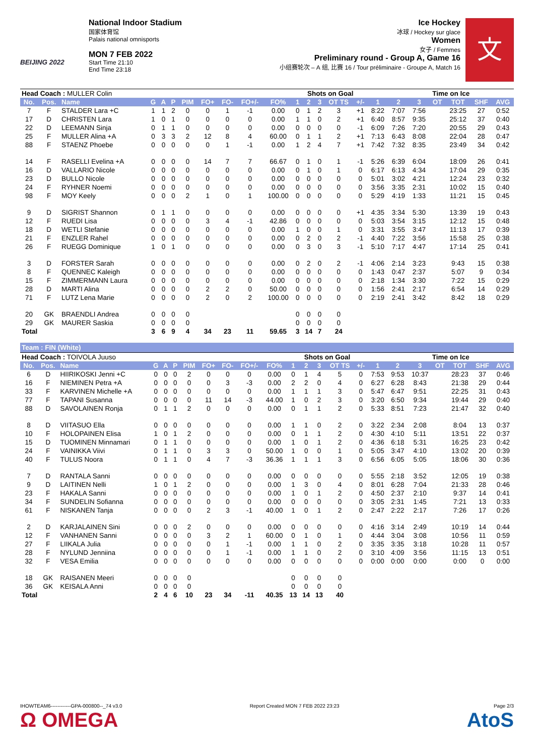BEIJING 2022
National Indoor Stadium
国家体育馆
Palais national omnisports
MON 7 FEB 2022
Start Time 21:10
End Time 23:18
Ice Hockey
冰球 / Hockey sur glace
Women
女子 / Femmes
Preliminary round - Group A, Game 16
小组赛轮次 – A 组, 比赛 16 / Tour préliminaire - Groupe A, Match 16
文
| Head Coach : MULLER Colin | | | | | | | | | | | Shots on Goal | | | | | | Time on Ice | | | | | |
| No. | Pos. | Name | G | A | P | PIM | FO+ | FO- | FO+/- | FO% | 1 | 2 | 3 | OT TS | +/- | 1 | 2 | 3 | OT | TOT | SHF | AVG |
| 7 | F | STALDER Lara +C | 1 | 1 | 2 | 0 | 0 | 1 | -1 | 0.00 | 0 | 1 | 2 | 3 | +1 | 8:22 | 7:07 | 7:56 | | 23:25 | 27 | 0:52 |
| 17 | D | CHRISTEN Lara | 1 | 0 | 1 | 0 | 0 | 0 | 0 | 0.00 | 1 | 1 | 0 | 2 | +1 | 6:40 | 8:57 | 9:35 | | 25:12 | 37 | 0:40 |
| 22 | D | LEEMANN Sinja | 0 | 1 | 1 | 0 | 0 | 0 | 0 | 0.00 | 0 | 0 | 0 | 0 | -1 | 6:09 | 7:26 | 7:20 | | 20:55 | 29 | 0:43 |
| 25 | F | MULLER Alina +A | 0 | 3 | 3 | 2 | 12 | 8 | 4 | 60.00 | 0 | 1 | 1 | 2 | +1 | 7:13 | 6:43 | 8:08 | | 22:04 | 28 | 0:47 |
| 88 | F | STAENZ Phoebe | 0 | 0 | 0 | 0 | 0 | 1 | -1 | 0.00 | 1 | 2 | 4 | 7 | +1 | 7:42 | 7:32 | 8:35 | | 23:49 | 34 | 0:42 |
| 14 | F | RASELLI Evelina +A | 0 | 0 | 0 | 0 | 14 | 7 | 7 | 66.67 | 0 | 1 | 0 | 1 | -1 | 5:26 | 6:39 | 6:04 | | 18:09 | 26 | 0:41 |
| 16 | D | VALLARIO Nicole | 0 | 0 | 0 | 0 | 0 | 0 | 0 | 0.00 | 0 | 1 | 0 | 1 | 0 | 6:17 | 6:13 | 4:34 | | 17:04 | 29 | 0:35 |
| 23 | D | BULLO Nicole | 0 | 0 | 0 | 0 | 0 | 0 | 0 | 0.00 | 0 | 0 | 0 | 0 | 0 | 5:01 | 3:02 | 4:21 | | 12:24 | 23 | 0:32 |
| 24 | F | RYHNER Noemi | 0 | 0 | 0 | 0 | 0 | 0 | 0 | 0.00 | 0 | 0 | 0 | 0 | 0 | 3:56 | 3:35 | 2:31 | | 10:02 | 15 | 0:40 |
| 98 | F | MOY Keely | 0 | 0 | 0 | 2 | 1 | 0 | 1 | 100.00 | 0 | 0 | 0 | 0 | 0 | 5:29 | 4:19 | 1:33 | | 11:21 | 15 | 0:45 |
| 9 | D | SIGRIST Shannon | 0 | 1 | 1 | 0 | 0 | 0 | 0 | 0.00 | 0 | 0 | 0 | 0 | +1 | 4:35 | 3:34 | 5:30 | | 13:39 | 19 | 0:43 |
| 12 | F | RUEDI Lisa | 0 | 0 | 0 | 0 | 3 | 4 | -1 | 42.86 | 0 | 0 | 0 | 0 | 0 | 5:03 | 3:54 | 3:15 | | 12:12 | 15 | 0:48 |
| 18 | D | WETLI Stefanie | 0 | 0 | 0 | 0 | 0 | 0 | 0 | 0.00 | 1 | 0 | 0 | 1 | 0 | 3:31 | 3:55 | 3:47 | | 11:13 | 17 | 0:39 |
| 21 | F | ENZLER Rahel | 0 | 0 | 0 | 0 | 0 | 0 | 0 | 0.00 | 0 | 2 | 0 | 2 | -1 | 4:40 | 7:22 | 3:56 | | 15:58 | 25 | 0:38 |
| 26 | F | RUEGG Dominique | 1 | 0 | 1 | 0 | 0 | 0 | 0 | 0.00 | 0 | 3 | 0 | 3 | -1 | 5:10 | 7:17 | 4:47 | | 17:14 | 25 | 0:41 |
| 3 | D | FORSTER Sarah | 0 | 0 | 0 | 0 | 0 | 0 | 0 | 0.00 | 0 | 2 | 0 | 2 | -1 | 4:06 | 2:14 | 3:23 | | 9:43 | 15 | 0:38 |
| 8 | F | QUENNEC Kaleigh | 0 | 0 | 0 | 0 | 0 | 0 | 0 | 0.00 | 0 | 0 | 0 | 0 | 0 | 1:43 | 0:47 | 2:37 | | 5:07 | 9 | 0:34 |
| 15 | F | ZIMMERMANN Laura | 0 | 0 | 0 | 0 | 0 | 0 | 0 | 0.00 | 0 | 0 | 0 | 0 | 0 | 2:18 | 1:34 | 3:30 | | 7:22 | 15 | 0:29 |
| 28 | D | MARTI Alina | 0 | 0 | 0 | 0 | 2 | 2 | 0 | 50.00 | 0 | 0 | 0 | 0 | 0 | 1:56 | 2:41 | 2:17 | | 6:54 | 14 | 0:29 |
| 71 | F | LUTZ Lena Marie | 0 | 0 | 0 | 0 | 2 | 0 | 2 | 100.00 | 0 | 0 | 0 | 0 | 0 | 2:19 | 2:41 | 3:42 | | 8:42 | 18 | 0:29 |
| 20 | GK | BRAENDLI Andrea | 0 | 0 | 0 | 0 | | | | | 0 | 0 | 0 | 0 | | | | | | | | |
| 29 | GK | MAURER Saskia | 0 | 0 | 0 | 0 | | | | | 0 | 0 | 0 | 0 | | | | | | | | |
| Total | | | 3 | 6 | 9 | 4 | 34 | 23 | 11 | 59.65 | 3 | 14 | 7 | 24 | | | | | | | | |
Team : FIN (White)
| Head Coach : TOIVOLA Juuso | | | | | | | | | | | Shots on Goal | | | | | | Time on Ice | | | | | |
| No. | Pos. | Name | G | A | P | PIM | FO+ | FO- | FO+/- | FO% | 1 | 2 | 3 | OT TS | +/- | 1 | 2 | 3 | OT | TOT | SHF | AVG |
| 6 | D | HIIRIKOSKI Jenni +C | 0 | 0 | 0 | 2 | 0 | 0 | 0 | 0.00 | 0 | 1 | 4 | 5 | 0 | 7:53 | 9:53 | 10:37 | | 28:23 | 37 | 0:46 |
| 16 | F | NIEMINEN Petra +A | 0 | 0 | 0 | 0 | 0 | 3 | -3 | 0.00 | 2 | 2 | 0 | 4 | 0 | 6:27 | 6:28 | 8:43 | | 21:38 | 29 | 0:44 |
| 33 | F | KARVINEN Michelle +A | 0 | 0 | 0 | 0 | 0 | 0 | 0 | 0.00 | 1 | 1 | 1 | 3 | 0 | 5:47 | 6:47 | 9:51 | | 22:25 | 31 | 0:43 |
| 77 | F | TAPANI Susanna | 0 | 0 | 0 | 0 | 11 | 14 | -3 | 44.00 | 1 | 0 | 2 | 3 | 0 | 3:20 | 6:50 | 9:34 | | 19:44 | 29 | 0:40 |
| 88 | D | SAVOLAINEN Ronja | 0 | 1 | 1 | 2 | 0 | 0 | 0 | 0.00 | 0 | 1 | 1 | 2 | 0 | 5:33 | 8:51 | 7:23 | | 21:47 | 32 | 0:40 |
| 8 | D | VIITASUO Ella | 0 | 0 | 0 | 0 | 0 | 0 | 0 | 0.00 | 1 | 1 | 0 | 2 | 0 | 3:22 | 2:34 | 2:08 | | 8:04 | 13 | 0:37 |
| 10 | F | HOLOPAINEN Elisa | 1 | 0 | 1 | 2 | 0 | 0 | 0 | 0.00 | 0 | 1 | 1 | 2 | 0 | 4:30 | 4:10 | 5:11 | | 13:51 | 22 | 0:37 |
| 15 | D | TUOMINEN Minnamari | 0 | 1 | 1 | 0 | 0 | 0 | 0 | 0.00 | 1 | 0 | 1 | 2 | 0 | 4:36 | 6:18 | 5:31 | | 16:25 | 23 | 0:42 |
| 24 | F | VAINIKKA Viivi | 0 | 1 | 1 | 0 | 3 | 3 | 0 | 50.00 | 1 | 0 | 0 | 1 | 0 | 5:05 | 3:47 | 4:10 | | 13:02 | 20 | 0:39 |
| 40 | F | TULUS Noora | 0 | 1 | 1 | 0 | 4 | 7 | -3 | 36.36 | 1 | 1 | 1 | 3 | 0 | 6:56 | 6:05 | 5:05 | | 18:06 | 30 | 0:36 |
| 7 | D | RANTALA Sanni | 0 | 0 | 0 | 0 | 0 | 0 | 0 | 0.00 | 0 | 0 | 0 | 0 | 0 | 5:55 | 2:18 | 3:52 | | 12:05 | 19 | 0:38 |
| 9 | D | LAITINEN Nelli | 1 | 0 | 1 | 2 | 0 | 0 | 0 | 0.00 | 1 | 3 | 0 | 4 | 0 | 8:01 | 6:28 | 7:04 | | 21:33 | 28 | 0:46 |
| 23 | F | HAKALA Sanni | 0 | 0 | 0 | 0 | 0 | 0 | 0 | 0.00 | 1 | 0 | 1 | 2 | 0 | 4:50 | 2:37 | 2:10 | | 9:37 | 14 | 0:41 |
| 34 | F | SUNDELIN Sofianna | 0 | 0 | 0 | 0 | 0 | 0 | 0 | 0.00 | 0 | 0 | 0 | 0 | 0 | 3:05 | 2:31 | 1:45 | | 7:21 | 13 | 0:33 |
| 61 | F | NISKANEN Tanja | 0 | 0 | 0 | 0 | 2 | 3 | -1 | 40.00 | 1 | 0 | 1 | 2 | 0 | 2:47 | 2:22 | 2:17 | | 7:26 | 17 | 0:26 |
| 2 | D | KARJALAINEN Sini | 0 | 0 | 0 | 2 | 0 | 0 | 0 | 0.00 | 0 | 0 | 0 | 0 | 0 | 4:16 | 3:14 | 2:49 | | 10:19 | 14 | 0:44 |
| 12 | F | VANHANEN Sanni | 0 | 0 | 0 | 0 | 3 | 2 | 1 | 60.00 | 0 | 1 | 0 | 1 | 0 | 4:44 | 3:04 | 3:08 | | 10:56 | 11 | 0:59 |
| 27 | F | LIIKALA Julia | 0 | 0 | 0 | 0 | 0 | 1 | -1 | 0.00 | 1 | 1 | 0 | 2 | 0 | 3:35 | 3:35 | 3:18 | | 10:28 | 11 | 0:57 |
| 28 | F | NYLUND Jenniina | 0 | 0 | 0 | 0 | 0 | 1 | -1 | 0.00 | 1 | 1 | 0 | 2 | 0 | 3:10 | 4:09 | 3:56 | | 11:15 | 13 | 0:51 |
| 32 | F | VESA Emilia | 0 | 0 | 0 | 0 | 0 | 0 | 0 | 0.00 | 0 | 0 | 0 | 0 | 0 | 0:00 | 0:00 | 0:00 | | 0:00 | 0 | 0:00 |
| 18 | GK | RAISANEN Meeri | 0 | 0 | 0 | 0 | | | | | 0 | 0 | 0 | 0 | | | | | | | | |
| 36 | GK | KEISALA Anni | 0 | 0 | 0 | 0 | | | | | 0 | 0 | 0 | 0 | | | | | | | | |
| Total | | | 2 | 4 | 6 | 10 | 23 | 34 | -11 | 40.35 | 13 | 14 | 13 | 40 | | | | | | | | |
IHOWTEAM6------------GPA-000800--_74 v3.0
Ω OMEGA
Report Created MON 7 FEB 2022 23:23
Page 2/3
AtoS